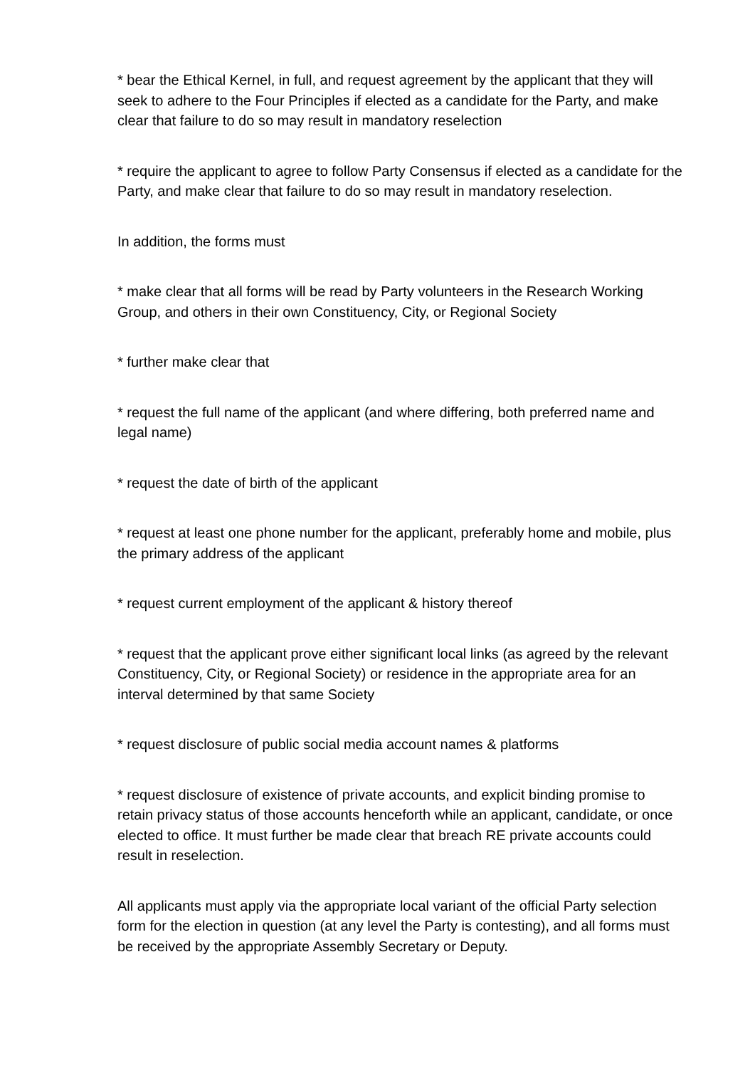* bear the Ethical Kernel, in full, and request agreement by the applicant that they will seek to adhere to the Four Principles if elected as a candidate for the Party, and make clear that failure to do so may result in mandatory reselection
* require the applicant to agree to follow Party Consensus if elected as a candidate for the Party, and make clear that failure to do so may result in mandatory reselection.
In addition, the forms must
* make clear that all forms will be read by Party volunteers in the Research Working Group, and others in their own Constituency, City, or Regional Society
* further make clear that
* request the full name of the applicant (and where differing, both preferred name and legal name)
* request the date of birth of the applicant
* request at least one phone number for the applicant, preferably home and mobile, plus the primary address of the applicant
* request current employment of the applicant & history thereof
* request that the applicant prove either significant local links (as agreed by the relevant Constituency, City, or Regional Society) or residence in the appropriate area for an interval determined by that same Society
* request disclosure of public social media account names & platforms
* request disclosure of existence of private accounts, and explicit binding promise to retain privacy status of those accounts henceforth while an applicant, candidate, or once elected to office. It must further be made clear that breach RE private accounts could result in reselection.
All applicants must apply via the appropriate local variant of the official Party selection form for the election in question (at any level the Party is contesting), and all forms must be received by the appropriate Assembly Secretary or Deputy.